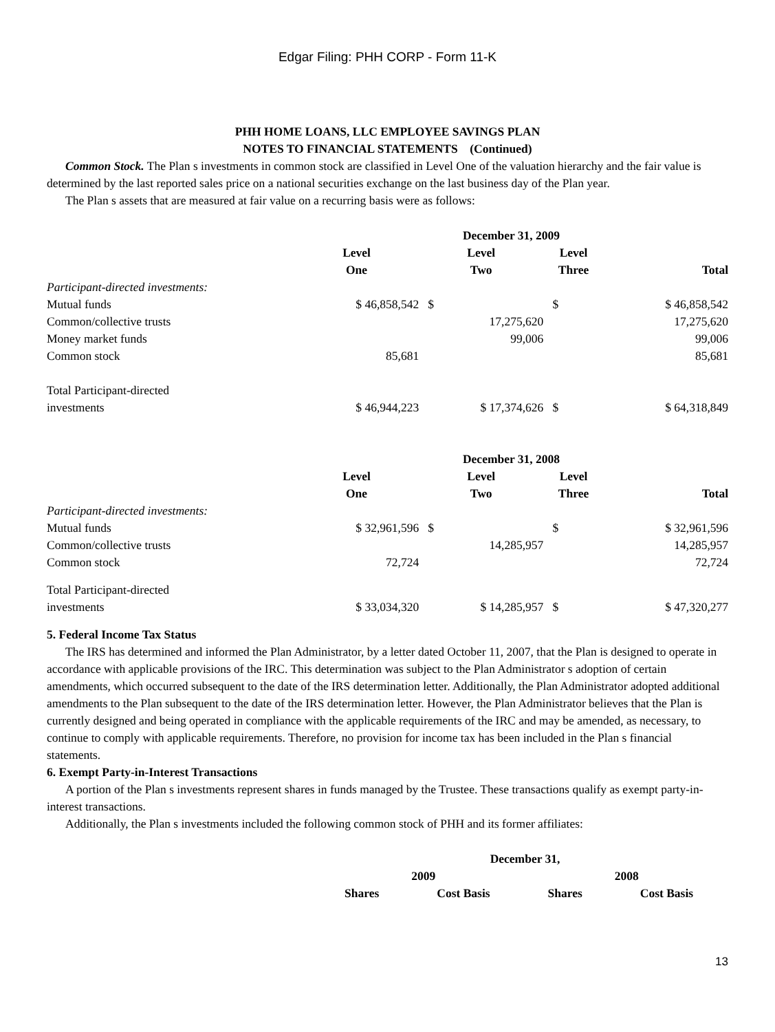Edgar Filing: PHH CORP - Form 11-K
PHH HOME LOANS, LLC EMPLOYEE SAVINGS PLAN
NOTES TO FINANCIAL STATEMENTS (Continued)
Common Stock. The Plan s investments in common stock are classified in Level One of the valuation hierarchy and the fair value is determined by the last reported sales price on a national securities exchange on the last business day of the Plan year.
The Plan s assets that are measured at fair value on a recurring basis were as follows:
| | December 31, 2009 | | | |
| | Level One | Level Two | Level Three | Total |
| Participant-directed investments: | | | | |
| Mutual funds | $ 46,858,542 | $ | $ | $ 46,858,542 |
| Common/collective trusts | | 17,275,620 | | 17,275,620 |
| Money market funds | | 99,006 | | 99,006 |
| Common stock | 85,681 | | | 85,681 |
| Total Participant-directed investments | $ 46,944,223 | $ 17,374,626 | $ | $ 64,318,849 |
| | December 31, 2008 | | | |
| | Level One | Level Two | Level Three | Total |
| Participant-directed investments: | | | | |
| Mutual funds | $ 32,961,596 | $ | $ | $ 32,961,596 |
| Common/collective trusts | | 14,285,957 | | 14,285,957 |
| Common stock | 72,724 | | | 72,724 |
| Total Participant-directed investments | $ 33,034,320 | $ 14,285,957 | $ | $ 47,320,277 |
5. Federal Income Tax Status
The IRS has determined and informed the Plan Administrator, by a letter dated October 11, 2007, that the Plan is designed to operate in accordance with applicable provisions of the IRC. This determination was subject to the Plan Administrator s adoption of certain amendments, which occurred subsequent to the date of the IRS determination letter. Additionally, the Plan Administrator adopted additional amendments to the Plan subsequent to the date of the IRS determination letter. However, the Plan Administrator believes that the Plan is currently designed and being operated in compliance with the applicable requirements of the IRC and may be amended, as necessary, to continue to comply with applicable requirements. Therefore, no provision for income tax has been included in the Plan s financial statements.
6. Exempt Party-in-Interest Transactions
A portion of the Plan s investments represent shares in funds managed by the Trustee. These transactions qualify as exempt party-in-interest transactions.
Additionally, the Plan s investments included the following common stock of PHH and its former affiliates:
| | December 31, | | | |
| | 2009 | | 2008 | |
| | Shares | Cost Basis | Shares | Cost Basis |
13